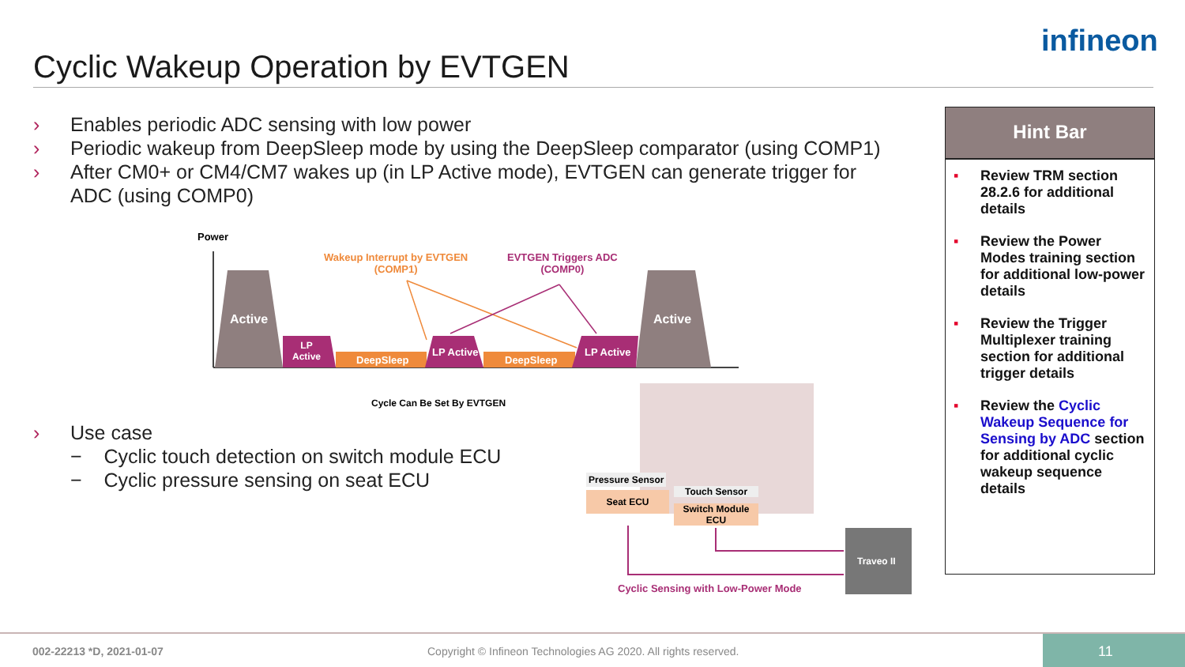Cyclic Wakeup Operation by EVTGEN
infineon
› Enables periodic ADC sensing with low power
› Periodic wakeup from DeepSleep mode by using the DeepSleep comparator (using COMP1)
› After CM0+ or CM4/CM7 wakes up (in LP Active mode), EVTGEN can generate trigger for ADC (using COMP0)
Power
Wakeup Interrupt by EVTGEN
(COMP1)
EVTGEN Triggers ADC
(COMP0)
Active Active
LP
Active
DeepSleep
LP Active
DeepSleep
LP Active
Cycle Can Be Set By EVTGEN
Pressure Sensor
Seat ECU Touch Sensor
Switch Module
ECU
Traveo II
Cyclic Sensing with Low-Power Mode
› Use case
− Cyclic touch detection on switch module ECU
− Cyclic pressure sensing on seat ECU
Hint Bar
▪ Review TRM section 28.2.6 for additional details
▪ Review the Power Modes training section for additional low-power details
▪ Review the Trigger Multiplexer training section for additional trigger details
▪ Review the Cyclic Wakeup Sequence for Sensing by ADC section for additional cyclic wakeup sequence details
002-22213 *D, 2021-01-07 Copyright © Infineon Technologies AG 2020. All rights reserved.
11